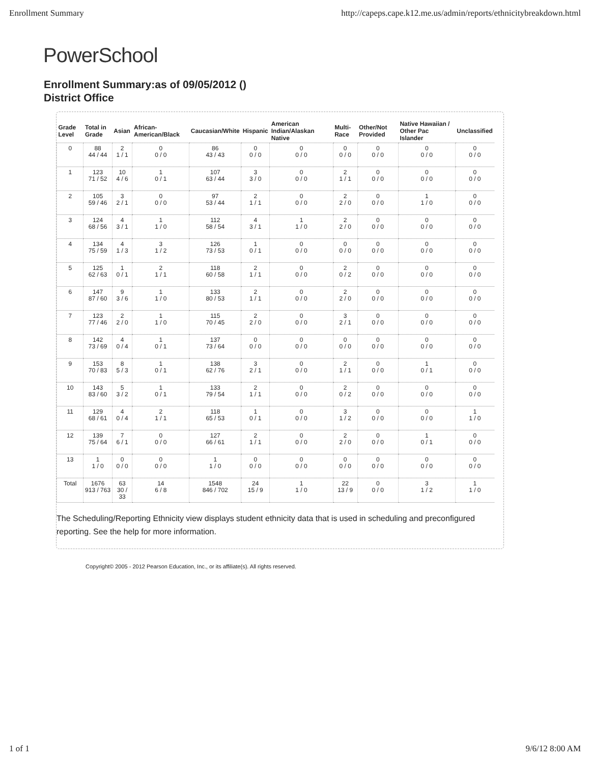Enrollment Summary http://capeps.cape.k12.me.us/admin/reports/ethnicitybreakdown.html
PowerSchool
Enrollment Summary:as of 09/05/2012 ()
District Office
| Grade Level | Total in Grade | Asian | African-American/Black | Caucasian/White | Hispanic | American Indian/Alaskan Native | Multi-Race | Other/Not Provided | Native Hawaiian / Other Pac Islander | Unclassified |
| --- | --- | --- | --- | --- | --- | --- | --- | --- | --- | --- |
| 0 | 88 44 / 44 | 2 1 / 1 | 0 0 / 0 | 86 43 / 43 | 0 0 / 0 | 0 0 / 0 | 0 0 / 0 | 0 0 / 0 | 0 0 / 0 | 0 0 / 0 |
| 1 | 123 71 / 52 | 10 4 / 6 | 1 0 / 1 | 107 63 / 44 | 3 3 / 0 | 0 0 / 0 | 2 1 / 1 | 0 0 / 0 | 0 0 / 0 | 0 0 / 0 |
| 2 | 105 59 / 46 | 3 2 / 1 | 0 0 / 0 | 97 53 / 44 | 2 1 / 1 | 0 0 / 0 | 2 2 / 0 | 0 0 / 0 | 1 1 / 0 | 0 0 / 0 |
| 3 | 124 68 / 56 | 4 3 / 1 | 1 1 / 0 | 112 58 / 54 | 4 3 / 1 | 1 1 / 0 | 2 2 / 0 | 0 0 / 0 | 0 0 / 0 | 0 0 / 0 |
| 4 | 134 75 / 59 | 4 1 / 3 | 3 1 / 2 | 126 73 / 53 | 1 0 / 1 | 0 0 / 0 | 0 0 / 0 | 0 0 / 0 | 0 0 / 0 | 0 0 / 0 |
| 5 | 125 62 / 63 | 1 0 / 1 | 2 1 / 1 | 118 60 / 58 | 2 1 / 1 | 0 0 / 0 | 2 0 / 2 | 0 0 / 0 | 0 0 / 0 | 0 0 / 0 |
| 6 | 147 87 / 60 | 9 3 / 6 | 1 1 / 0 | 133 80 / 53 | 2 1 / 1 | 0 0 / 0 | 2 2 / 0 | 0 0 / 0 | 0 0 / 0 | 0 0 / 0 |
| 7 | 123 77 / 46 | 2 2 / 0 | 1 1 / 0 | 115 70 / 45 | 2 2 / 0 | 0 0 / 0 | 3 2 / 1 | 0 0 / 0 | 0 0 / 0 | 0 0 / 0 |
| 8 | 142 73 / 69 | 4 0 / 4 | 1 0 / 1 | 137 73 / 64 | 0 0 / 0 | 0 0 / 0 | 0 0 / 0 | 0 0 / 0 | 0 0 / 0 | 0 0 / 0 |
| 9 | 153 70 / 83 | 8 5 / 3 | 1 0 / 1 | 138 62 / 76 | 3 2 / 1 | 0 0 / 0 | 2 1 / 1 | 0 0 / 0 | 1 0 / 1 | 0 0 / 0 |
| 10 | 143 83 / 60 | 5 3 / 2 | 1 0 / 1 | 133 79 / 54 | 2 1 / 1 | 0 0 / 0 | 2 0 / 2 | 0 0 / 0 | 0 0 / 0 | 0 0 / 0 |
| 11 | 129 68 / 61 | 4 0 / 4 | 2 1 / 1 | 118 65 / 53 | 1 0 / 1 | 0 0 / 0 | 3 1 / 2 | 0 0 / 0 | 0 0 / 0 | 1 1 / 0 |
| 12 | 139 75 / 64 | 7 6 / 1 | 0 0 / 0 | 127 66 / 61 | 2 1 / 1 | 0 0 / 0 | 2 2 / 0 | 0 0 / 0 | 1 0 / 1 | 0 0 / 0 |
| 13 | 1 1 / 0 | 0 0 / 0 | 0 0 / 0 | 1 1 / 0 | 0 0 / 0 | 0 0 / 0 | 0 0 / 0 | 0 0 / 0 | 0 0 / 0 | 0 0 / 0 |
| Total | 1676 913 / 763 | 63 30 / 33 | 14 6 / 8 | 1548 846 / 702 | 24 15 / 9 | 1 1 / 0 | 22 13 / 9 | 0 0 / 0 | 3 1 / 2 | 1 1 / 0 |
The Scheduling/Reporting Ethnicity view displays student ethnicity data that is used in scheduling and preconfigured reporting. See the help for more information.
Copyright© 2005 - 2012 Pearson Education, Inc., or its affiliate(s). All rights reserved.
1 of 1 9/6/12 8:00 AM